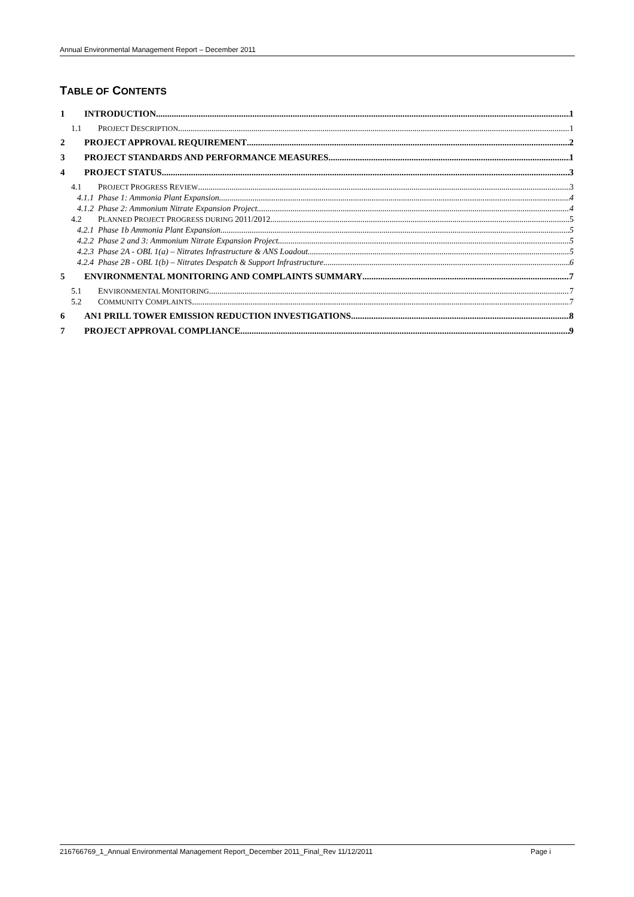Annual Environmental Management Report – December 2011
TABLE OF CONTENTS
1 INTRODUCTION 1
1.1 PROJECT DESCRIPTION 1
2 PROJECT APPROVAL REQUIREMENT 2
3 PROJECT STANDARDS AND PERFORMANCE MEASURES 1
4 PROJECT STATUS 3
4.1 PROJECT PROGRESS REVIEW 3
4.1.1 Phase 1: Ammonia Plant Expansion 4
4.1.2 Phase 2: Ammonium Nitrate Expansion Project 4
4.2 PLANNED PROJECT PROGRESS DURING 2011/2012 5
4.2.1 Phase 1b Ammonia Plant Expansion 5
4.2.2 Phase 2 and 3: Ammonium Nitrate Expansion Project 5
4.2.3 Phase 2A - OBL 1(a) – Nitrates Infrastructure & ANS Loadout 5
4.2.4 Phase 2B - OBL 1(b) – Nitrates Despatch & Support Infrastructure 6
5 ENVIRONMENTAL MONITORING AND COMPLAINTS SUMMARY 7
5.1 ENVIRONMENTAL MONITORING 7
5.2 COMMUNITY COMPLAINTS 7
6 AN1 PRILL TOWER EMISSION REDUCTION INVESTIGATIONS 8
7 PROJECT APPROVAL COMPLIANCE 9
216766769_1_Annual Environmental Management Report_December 2011_Final_Rev 11/12/2011 Page i